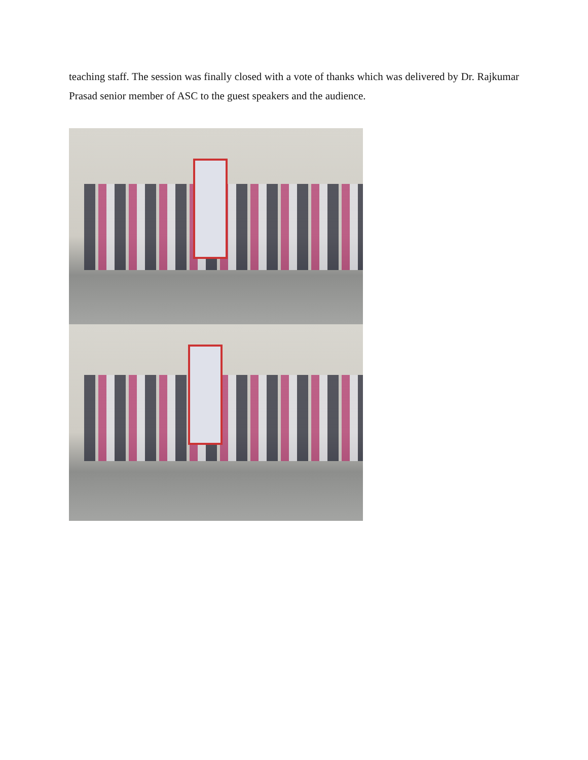teaching staff. The session was finally closed with a vote of thanks which was delivered by Dr. Rajkumar Prasad senior member of ASC to the guest speakers and the audience.